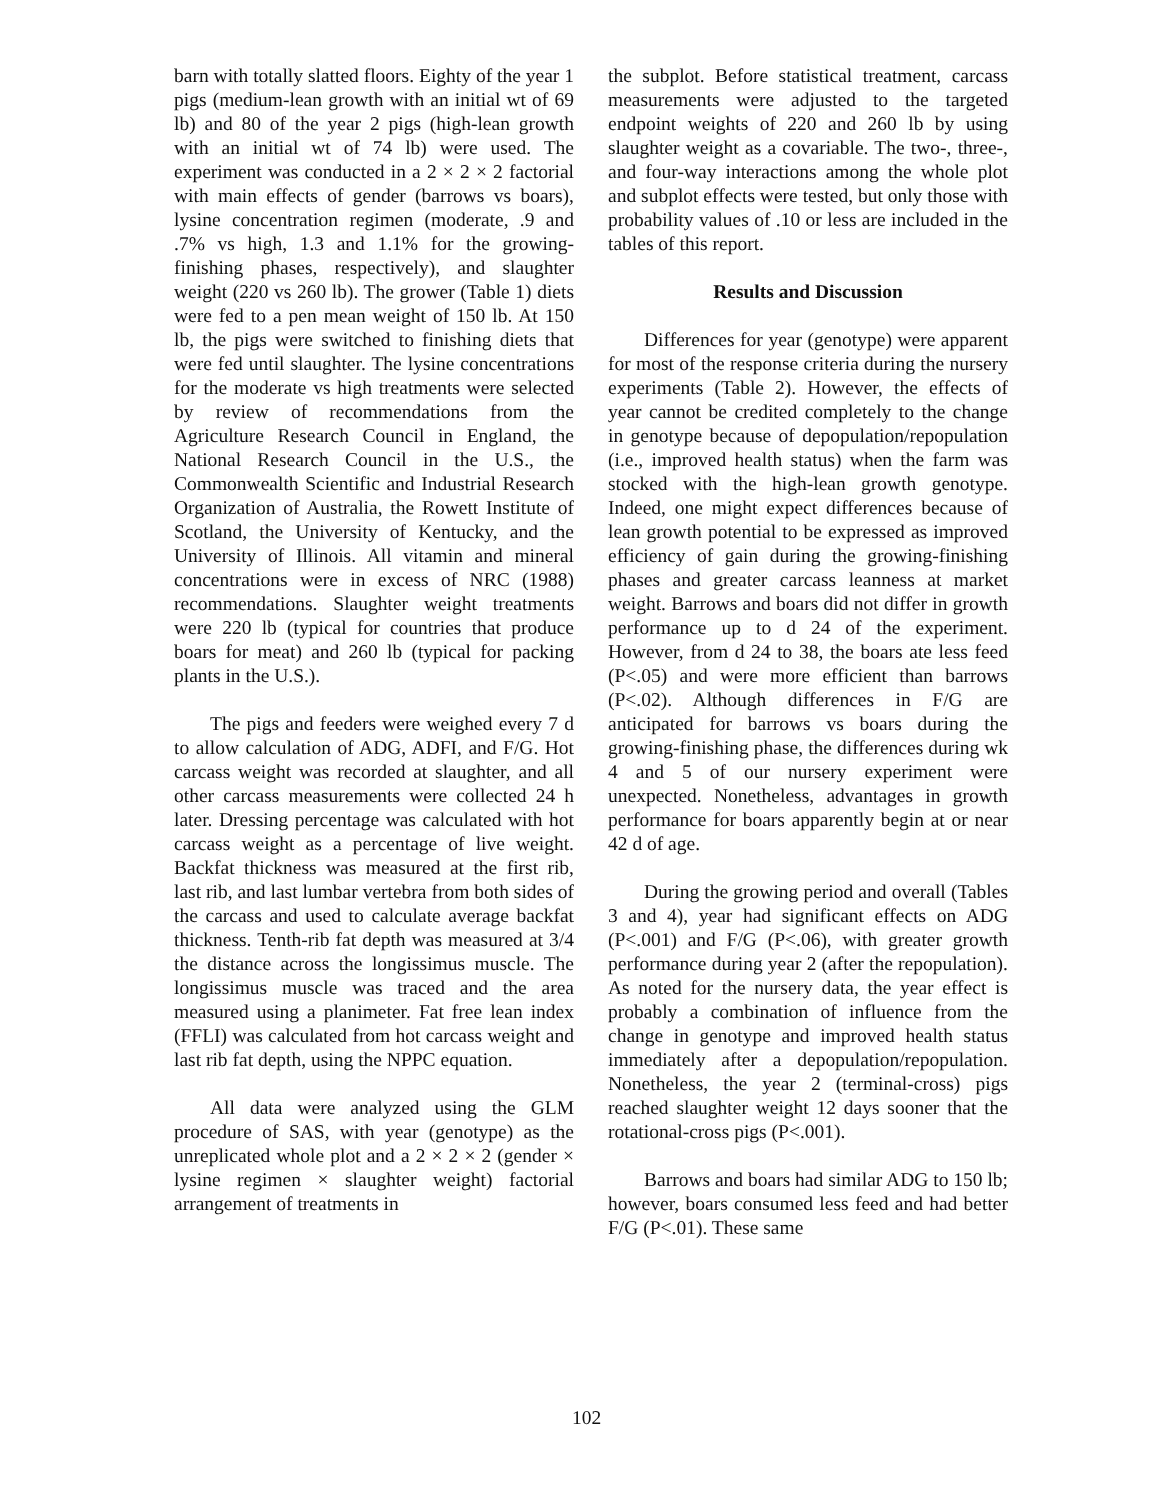barn with totally slatted floors. Eighty of the year 1 pigs (medium-lean growth with an initial wt of 69 lb) and 80 of the year 2 pigs (high-lean growth with an initial wt of 74 lb) were used. The experiment was conducted in a 2 × 2 × 2 factorial with main effects of gender (barrows vs boars), lysine concentration regimen (moderate, .9 and .7% vs high, 1.3 and 1.1% for the growing-finishing phases, respectively), and slaughter weight (220 vs 260 lb). The grower (Table 1) diets were fed to a pen mean weight of 150 lb. At 150 lb, the pigs were switched to finishing diets that were fed until slaughter. The lysine concentrations for the moderate vs high treatments were selected by review of recommendations from the Agriculture Research Council in England, the National Research Council in the U.S., the Commonwealth Scientific and Industrial Research Organization of Australia, the Rowett Institute of Scotland, the University of Kentucky, and the University of Illinois. All vitamin and mineral concentrations were in excess of NRC (1988) recommendations. Slaughter weight treatments were 220 lb (typical for countries that produce boars for meat) and 260 lb (typical for packing plants in the U.S.).
The pigs and feeders were weighed every 7 d to allow calculation of ADG, ADFI, and F/G. Hot carcass weight was recorded at slaughter, and all other carcass measurements were collected 24 h later. Dressing percentage was calculated with hot carcass weight as a percentage of live weight. Backfat thickness was measured at the first rib, last rib, and last lumbar vertebra from both sides of the carcass and used to calculate average backfat thickness. Tenth-rib fat depth was measured at 3/4 the distance across the longissimus muscle. The longissimus muscle was traced and the area measured using a planimeter. Fat free lean index (FFLI) was calculated from hot carcass weight and last rib fat depth, using the NPPC equation.
All data were analyzed using the GLM procedure of SAS, with year (genotype) as the unreplicated whole plot and a 2 × 2 × 2 (gender × lysine regimen × slaughter weight) factorial arrangement of treatments in
the subplot. Before statistical treatment, carcass measurements were adjusted to the targeted endpoint weights of 220 and 260 lb by using slaughter weight as a covariable. The two-, three-, and four-way interactions among the whole plot and subplot effects were tested, but only those with probability values of .10 or less are included in the tables of this report.
Results and Discussion
Differences for year (genotype) were apparent for most of the response criteria during the nursery experiments (Table 2). However, the effects of year cannot be credited completely to the change in genotype because of depopulation/repopulation (i.e., improved health status) when the farm was stocked with the high-lean growth genotype. Indeed, one might expect differences because of lean growth potential to be expressed as improved efficiency of gain during the growing-finishing phases and greater carcass leanness at market weight. Barrows and boars did not differ in growth performance up to d 24 of the experiment. However, from d 24 to 38, the boars ate less feed (P<.05) and were more efficient than barrows (P<.02). Although differences in F/G are anticipated for barrows vs boars during the growing-finishing phase, the differences during wk 4 and 5 of our nursery experiment were unexpected. Nonetheless, advantages in growth performance for boars apparently begin at or near 42 d of age.
During the growing period and overall (Tables 3 and 4), year had significant effects on ADG (P<.001) and F/G (P<.06), with greater growth performance during year 2 (after the repopulation). As noted for the nursery data, the year effect is probably a combination of influence from the change in genotype and improved health status immediately after a depopulation/repopulation. Nonetheless, the year 2 (terminal-cross) pigs reached slaughter weight 12 days sooner that the rotational-cross pigs (P<.001).
Barrows and boars had similar ADG to 150 lb; however, boars consumed less feed and had better F/G (P<.01). These same
102